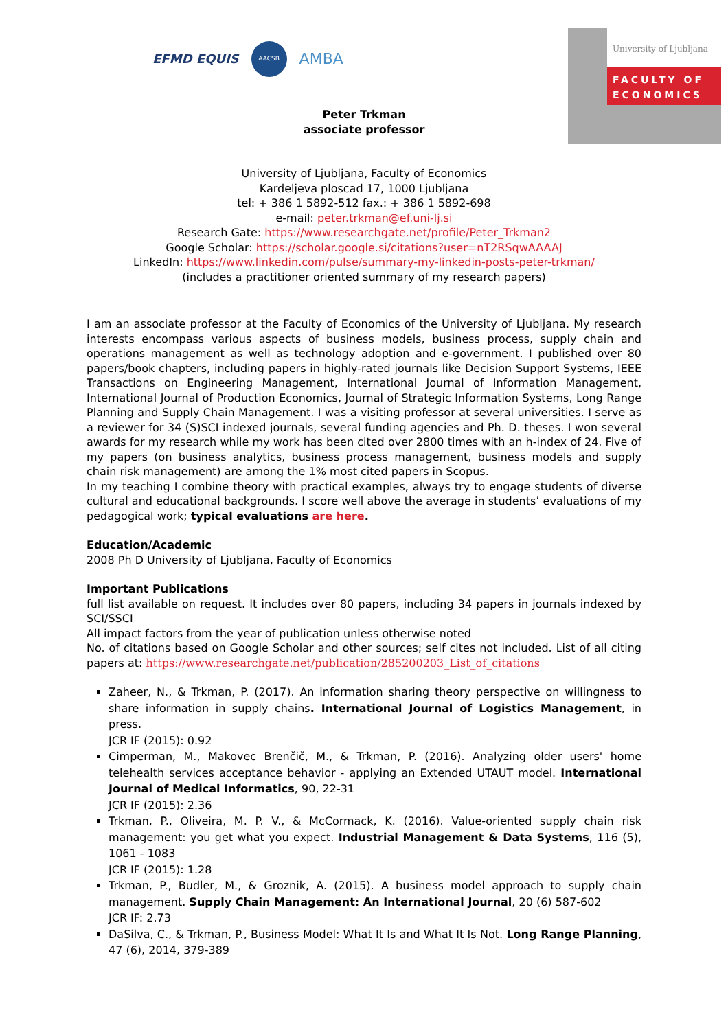EFMD EQUIS AACSB AMBA
University of Ljubljana
FACULTY OF ECONOMICS
Peter Trkman
associate professor
University of Ljubljana, Faculty of Economics
Kardeljeva ploscad 17, 1000 Ljubljana
tel: + 386 1 5892-512 fax.: + 386 1 5892-698
e-mail: peter.trkman@ef.uni-lj.si
Research Gate: https://www.researchgate.net/profile/Peter_Trkman2
Google Scholar: https://scholar.google.si/citations?user=nT2RSqwAAAAJ
LinkedIn: https://www.linkedin.com/pulse/summary-my-linkedin-posts-peter-trkman/
(includes a practitioner oriented summary of my research papers)
I am an associate professor at the Faculty of Economics of the University of Ljubljana. My research interests encompass various aspects of business models, business process, supply chain and operations management as well as technology adoption and e-government. I published over 80 papers/book chapters, including papers in highly-rated journals like Decision Support Systems, IEEE Transactions on Engineering Management, International Journal of Information Management, International Journal of Production Economics, Journal of Strategic Information Systems, Long Range Planning and Supply Chain Management. I was a visiting professor at several universities. I serve as a reviewer for 34 (S)SCI indexed journals, several funding agencies and Ph. D. theses. I won several awards for my research while my work has been cited over 2800 times with an h-index of 24. Five of my papers (on business analytics, business process management, business models and supply chain risk management) are among the 1% most cited papers in Scopus.
In my teaching I combine theory with practical examples, always try to engage students of diverse cultural and educational backgrounds. I score well above the average in students’ evaluations of my pedagogical work; typical evaluations are here.
Education/Academic
2008 Ph D University of Ljubljana, Faculty of Economics
Important Publications
full list available on request. It includes over 80 papers, including 34 papers in journals indexed by SCI/SSCI
All impact factors from the year of publication unless otherwise noted
No. of citations based on Google Scholar and other sources; self cites not included. List of all citing papers at: https://www.researchgate.net/publication/285200203_List_of_citations
Zaheer, N., & Trkman, P. (2017). An information sharing theory perspective on willingness to share information in supply chains. International Journal of Logistics Management, in press.
JCR IF (2015): 0.92
Cimperman, M., Makovec Brenčič, M., & Trkman, P. (2016). Analyzing older users' home telehealth services acceptance behavior - applying an Extended UTAUT model. International Journal of Medical Informatics, 90, 22-31
JCR IF (2015): 2.36
Trkman, P., Oliveira, M. P. V., & McCormack, K. (2016). Value-oriented supply chain risk management: you get what you expect. Industrial Management & Data Systems, 116 (5), 1061 - 1083
JCR IF (2015): 1.28
Trkman, P., Budler, M., & Groznik, A. (2015). A business model approach to supply chain management. Supply Chain Management: An International Journal, 20 (6) 587-602
JCR IF: 2.73
DaSilva, C., & Trkman, P., Business Model: What It Is and What It Is Not. Long Range Planning, 47 (6), 2014, 379-389